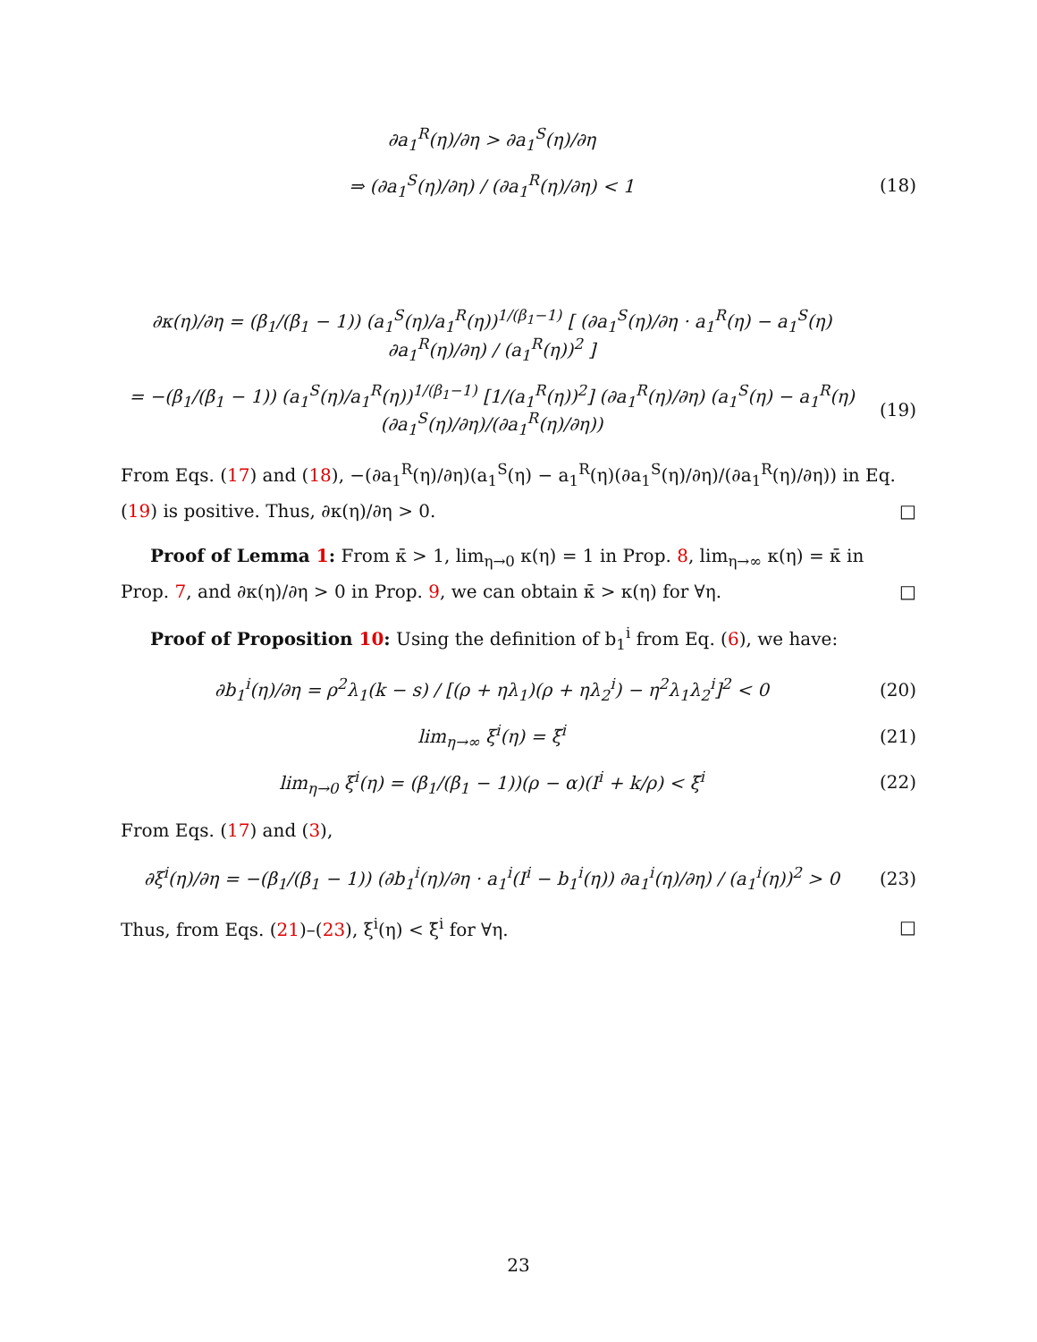∂a<sub>1</sub><sup>R</sup>(η)/∂η > ∂a<sub>1</sub><sup>S</sup>(η)/∂η
⇒ (∂a<sub>1</sub><sup>S</sup>(η)/∂η) / (∂a<sub>1</sub><sup>R</sup>(η)/∂η) < 1
(18)
∂κ(η)/∂η = (β<sub>1</sub>/(β<sub>1</sub> − 1)) (a<sub>1</sub><sup>S</sup>(η)/a<sub>1</sub><sup>R</sup>(η))<sup>1/(β<sub>1</sub>−1)</sup> [ (∂a<sub>1</sub><sup>S</sup>(η)/∂η · a<sub>1</sub><sup>R</sup>(η) − a<sub>1</sub><sup>S</sup>(η) ∂a<sub>1</sub><sup>R</sup>(η)/∂η) / (a<sub>1</sub><sup>R</sup>(η))<sup>2</sup> ]
= −(β<sub>1</sub>/(β<sub>1</sub> − 1)) (a<sub>1</sub><sup>S</sup>(η)/a<sub>1</sub><sup>R</sup>(η))<sup>1/(β<sub>1</sub>−1)</sup> [1/(a<sub>1</sub><sup>R</sup>(η))<sup>2</sup>] (∂a<sub>1</sub><sup>R</sup>(η)/∂η) (a<sub>1</sub><sup>S</sup>(η) − a<sub>1</sub><sup>R</sup>(η) (∂a<sub>1</sub><sup>S</sup>(η)/∂η)/(∂a<sub>1</sub><sup>R</sup>(η)/∂η))
(19)
From Eqs. (17) and (18), −(∂a<sub>1</sub><sup>R</sup>(η)/∂η)(a<sub>1</sub><sup>S</sup>(η) − a<sub>1</sub><sup>R</sup>(η)(∂a<sub>1</sub><sup>S</sup>(η)/∂η)/(∂a<sub>1</sub><sup>R</sup>(η)/∂η)) in Eq. (19) is positive. Thus, ∂κ(η)/∂η > 0. □
Proof of Lemma 1: From κ̄ > 1, lim<sub>η→0</sub> κ(η) = 1 in Prop. 8, lim<sub>η→∞</sub> κ(η) = κ̄ in Prop. 7, and ∂κ(η)/∂η > 0 in Prop. 9, we can obtain κ̄ > κ(η) for ∀η. □
Proof of Proposition 10: Using the definition of b<sub>1</sub><sup>i</sup> from Eq. (6), we have:
∂b<sub>1</sub><sup>i</sup>(η)/∂η = ρ<sup>2</sup>λ<sub>1</sub>(k − s) / [(ρ + ηλ<sub>1</sub>)(ρ + ηλ<sub>2</sub><sup>i</sup>) − η<sup>2</sup>λ<sub>1</sub>λ<sub>2</sub><sup>i</sup>]<sup>2</sup> < 0
(20)
lim<sub>η→∞</sub> ξ<sup>i</sup>(η) = ξ̄<sup>i</sup> (21)
lim<sub>η→0</sub> ξ<sup>i</sup>(η) = (β<sub>1</sub>/(β<sub>1</sub> − 1))(ρ − α)(I<sup>i</sup> + k/ρ) < ξ̄<sup>i</sup>
(22)
From Eqs. (17) and (3),
∂ξ<sup>i</sup>(η)/∂η = −(β<sub>1</sub>/(β<sub>1</sub> − 1)) (∂b<sub>1</sub><sup>i</sup>(η)/∂η · a<sub>1</sub><sup>i</sup>(I<sup>i</sup> − b<sub>1</sub><sup>i</sup>(η)) ∂a<sub>1</sub><sup>i</sup>(η)/∂η) / (a<sub>1</sub><sup>i</sup>(η))<sup>2</sup> > 0
(23)
Thus, from Eqs. (21)–(23), ξ<sup>i</sup>(η) < ξ̄<sup>i</sup> for ∀η. □
23